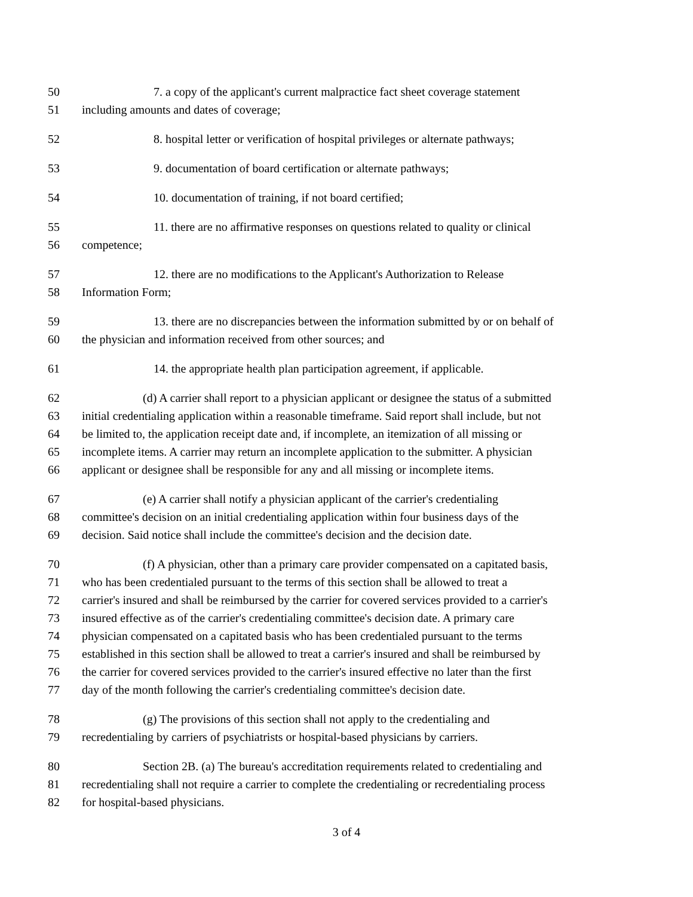50 7. a copy of the applicant's current malpractice fact sheet coverage statement
51 including amounts and dates of coverage;
52 8. hospital letter or verification of hospital privileges or alternate pathways;
53 9. documentation of board certification or alternate pathways;
54 10. documentation of training, if not board certified;
55 11. there are no affirmative responses on questions related to quality or clinical
56 competence;
57 12. there are no modifications to the Applicant's Authorization to Release
58 Information Form;
59 13. there are no discrepancies between the information submitted by or on behalf of
60 the physician and information received from other sources; and
61 14. the appropriate health plan participation agreement, if applicable.
62 (d) A carrier shall report to a physician applicant or designee the status of a submitted
63 initial credentialing application within a reasonable timeframe. Said report shall include, but not
64 be limited to, the application receipt date and, if incomplete, an itemization of all missing or
65 incomplete items. A carrier may return an incomplete application to the submitter. A physician
66 applicant or designee shall be responsible for any and all missing or incomplete items.
67 (e) A carrier shall notify a physician applicant of the carrier's credentialing
68 committee's decision on an initial credentialing application within four business days of the
69 decision. Said notice shall include the committee's decision and the decision date.
70 (f) A physician, other than a primary care provider compensated on a capitated basis,
71 who has been credentialed pursuant to the terms of this section shall be allowed to treat a
72 carrier's insured and shall be reimbursed by the carrier for covered services provided to a carrier's
73 insured effective as of the carrier's credentialing committee's decision date. A primary care
74 physician compensated on a capitated basis who has been credentialed pursuant to the terms
75 established in this section shall be allowed to treat a carrier's insured and shall be reimbursed by
76 the carrier for covered services provided to the carrier's insured effective no later than the first
77 day of the month following the carrier's credentialing committee's decision date.
78 (g) The provisions of this section shall not apply to the credentialing and
79 recredentialing by carriers of psychiatrists or hospital-based physicians by carriers.
80 Section 2B. (a) The bureau's accreditation requirements related to credentialing and
81 recredentialing shall not require a carrier to complete the credentialing or recredentialing process
82 for hospital-based physicians.
3 of 4